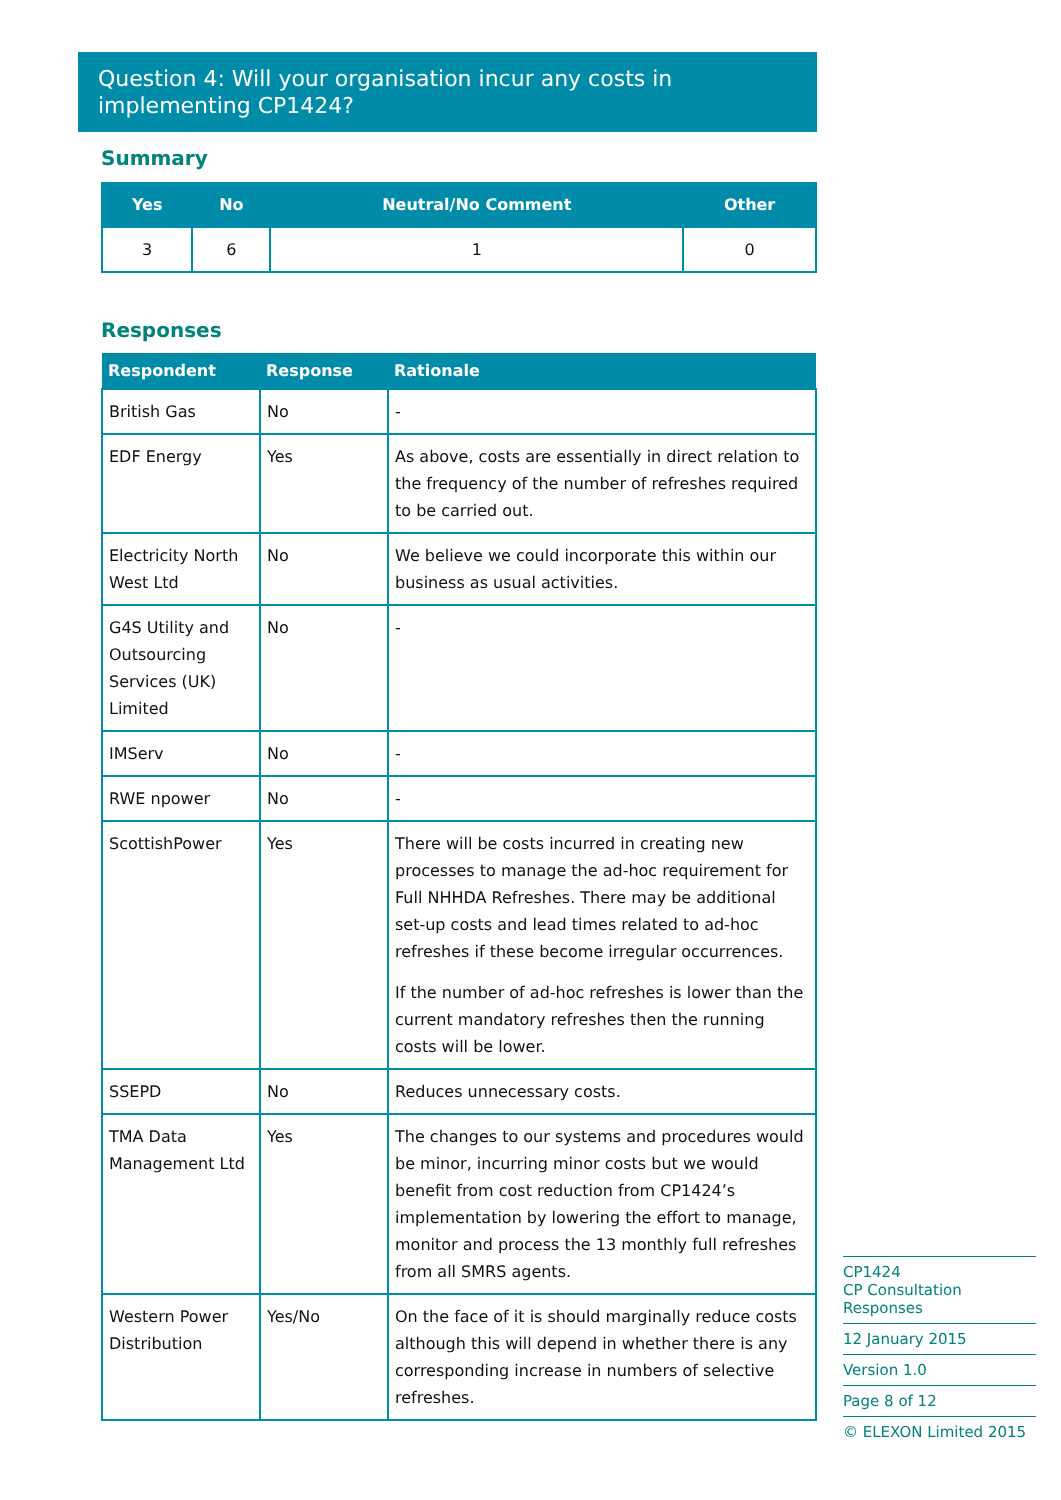Question 4: Will your organisation incur any costs in implementing CP1424?
Summary
| Yes | No | Neutral/No Comment | Other |
| --- | --- | --- | --- |
| 3 | 6 | 1 | 0 |
Responses
| Respondent | Response | Rationale |
| --- | --- | --- |
| British Gas | No | - |
| EDF Energy | Yes | As above, costs are essentially in direct relation to the frequency of the number of refreshes required to be carried out. |
| Electricity North West Ltd | No | We believe we could incorporate this within our business as usual activities. |
| G4S Utility and Outsourcing Services (UK) Limited | No | - |
| IMServ | No | - |
| RWE npower | No | - |
| ScottishPower | Yes | There will be costs incurred in creating new processes to manage the ad-hoc requirement for Full NHHDA Refreshes. There may be additional set-up costs and lead times related to ad-hoc refreshes if these become irregular occurrences. If the number of ad-hoc refreshes is lower than the current mandatory refreshes then the running costs will be lower. |
| SSEPD | No | Reduces unnecessary costs. |
| TMA Data Management Ltd | Yes | The changes to our systems and procedures would be minor, incurring minor costs but we would benefit from cost reduction from CP1424’s implementation by lowering the effort to manage, monitor and process the 13 monthly full refreshes from all SMRS agents. |
| Western Power Distribution | Yes/No | On the face of it is should marginally reduce costs although this will depend in whether there is any corresponding increase in numbers of selective refreshes. |
CP1424
CP Consultation Responses
12 January 2015
Version 1.0
Page 8 of 12
© ELEXON Limited 2015